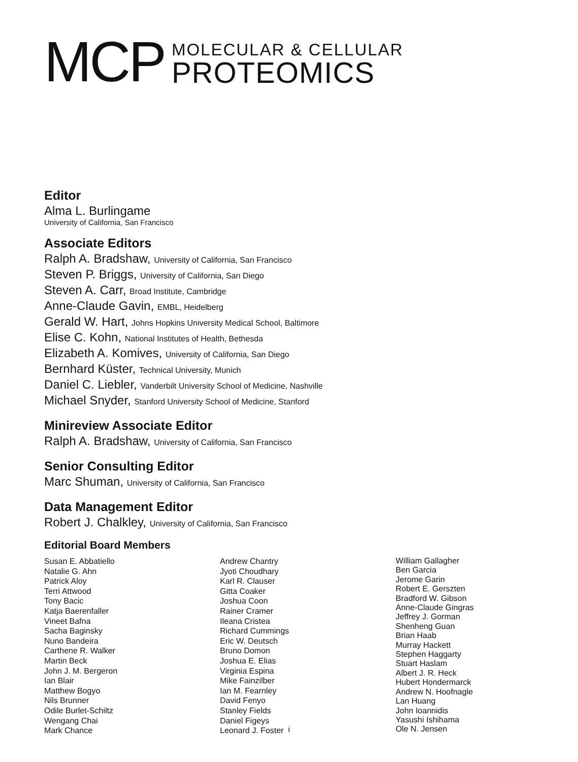MCP
MOLECULAR & CELLULAR
PROTEOMICS
Editor
Alma L. Burlingame
University of California, San Francisco
Associate Editors
Ralph A. Bradshaw, University of California, San Francisco
Steven P. Briggs, University of California, San Diego
Steven A. Carr, Broad Institute, Cambridge
Anne-Claude Gavin, EMBL, Heidelberg
Gerald W. Hart, Johns Hopkins University Medical School, Baltimore
Elise C. Kohn, National Institutes of Health, Bethesda
Elizabeth A. Komives, University of California, San Diego
Bernhard Küster, Technical University, Munich
Daniel C. Liebler, Vanderbilt University School of Medicine, Nashville
Michael Snyder, Stanford University School of Medicine, Stanford
Minireview Associate Editor
Ralph A. Bradshaw, University of California, San Francisco
Senior Consulting Editor
Marc Shuman, University of California, San Francisco
Data Management Editor
Robert J. Chalkley, University of California, San Francisco
Editorial Board Members
Susan E. Abbatiello
Natalie G. Ahn
Patrick Aloy
Terri Attwood
Tony Bacic
Katja Baerenfaller
Vineet Bafna
Sacha Baginsky
Nuno Bandeira
Carthene R. Walker
Martin Beck
John J. M. Bergeron
Ian Blair
Matthew Bogyo
Nils Brunner
Odile Burlet-Schiltz
Wengang Chai
Mark Chance
Andrew Chantry
Jyoti Choudhary
Karl R. Clauser
Gitta Coaker
Joshua Coon
Rainer Cramer
Ileana Cristea
Richard Cummings
Eric W. Deutsch
Bruno Domon
Joshua E. Elias
Virginia Espina
Mike Fainzilber
Ian M. Fearnley
David Fenyo
Stanley Fields
Daniel Figeys
Leonard J. Foster
William Gallagher
Ben Garcia
Jerome Garin
Robert E. Gerszten
Bradford W. Gibson
Anne-Claude Gingras
Jeffrey J. Gorman
Shenheng Guan
Brian Haab
Murray Hackett
Stephen Haggarty
Stuart Haslam
Albert J. R. Heck
Hubert Hondermarck
Andrew N. Hoofnagle
Lan Huang
John Ioannidis
Yasushi Ishihama
Ole N. Jensen
i